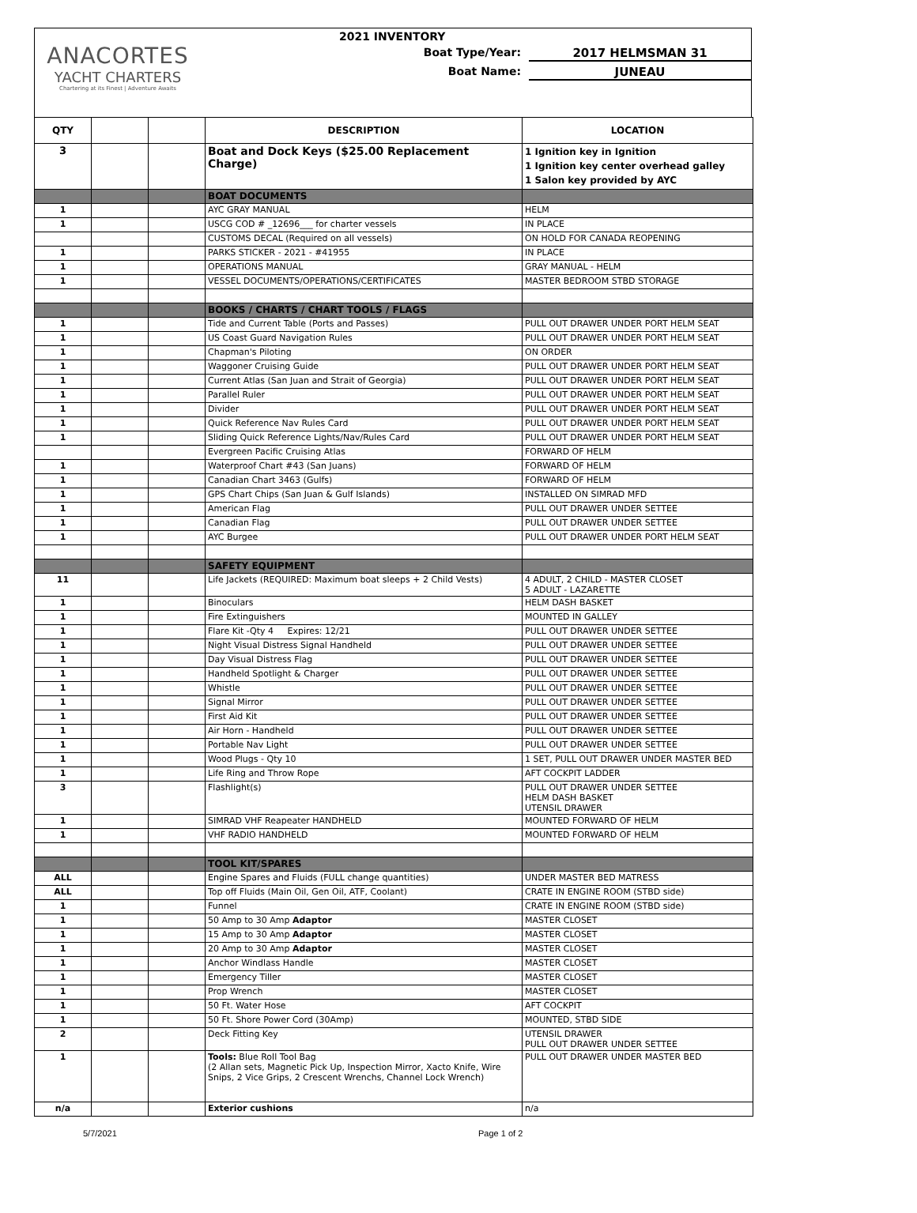ANACORTES
YACHT CHARTERS
Chartering at its Finest | Adventure Awaits
2021 INVENTORY
Boat Type/Year: 2017 HELMSMAN 31
Boat Name: JUNEAU
| QTY | | | DESCRIPTION | LOCATION |
| --- | --- | --- | --- | --- |
| 3 | | | Boat and Dock Keys ($25.00 Replacement Charge) | 1 Ignition key in Ignition 1 Ignition key center overhead galley 1 Salon key provided by AYC |
| | | | BOAT DOCUMENTS | |
| 1 | | | AYC GRAY MANUAL | HELM |
| 1 | | | USCG COD # _12696___ for charter vessels | IN PLACE |
| | | | CUSTOMS DECAL (Required on all vessels) | ON HOLD FOR CANADA REOPENING |
| 1 | | | PARKS STICKER - 2021 - #41955 | IN PLACE |
| 1 | | | OPERATIONS MANUAL | GRAY MANUAL - HELM |
| 1 | | | VESSEL DOCUMENTS/OPERATIONS/CERTIFICATES | MASTER BEDROOM STBD STORAGE |
| | | | BOOKS / CHARTS / CHART TOOLS / FLAGS | |
| 1 | | | Tide and Current Table (Ports and Passes) | PULL OUT DRAWER UNDER PORT HELM SEAT |
| 1 | | | US Coast Guard Navigation Rules | PULL OUT DRAWER UNDER PORT HELM SEAT |
| 1 | | | Chapman's Piloting | ON ORDER |
| 1 | | | Waggoner Cruising Guide | PULL OUT DRAWER UNDER PORT HELM SEAT |
| 1 | | | Current Atlas (San Juan and Strait of Georgia) | PULL OUT DRAWER UNDER PORT HELM SEAT |
| 1 | | | Parallel Ruler | PULL OUT DRAWER UNDER PORT HELM SEAT |
| 1 | | | Divider | PULL OUT DRAWER UNDER PORT HELM SEAT |
| 1 | | | Quick Reference Nav Rules Card | PULL OUT DRAWER UNDER PORT HELM SEAT |
| 1 | | | Sliding Quick Reference Lights/Nav/Rules Card | PULL OUT DRAWER UNDER PORT HELM SEAT |
| | | | Evergreen Pacific Cruising Atlas | FORWARD OF HELM |
| 1 | | | Waterproof Chart #43 (San Juans) | FORWARD OF HELM |
| 1 | | | Canadian Chart 3463 (Gulfs) | FORWARD OF HELM |
| 1 | | | GPS Chart Chips (San Juan & Gulf Islands) | INSTALLED ON SIMRAD MFD |
| 1 | | | American Flag | PULL OUT DRAWER UNDER SETTEE |
| 1 | | | Canadian Flag | PULL OUT DRAWER UNDER SETTEE |
| 1 | | | AYC Burgee | PULL OUT DRAWER UNDER PORT HELM SEAT |
| | | | SAFETY EQUIPMENT | |
| 11 | | | Life Jackets (REQUIRED: Maximum boat sleeps + 2 Child Vests) | 4 ADULT, 2 CHILD - MASTER CLOSET 5 ADULT - LAZARETTE |
| 1 | | | Binoculars | HELM DASH BASKET |
| 1 | | | Fire Extinguishers | MOUNTED IN GALLEY |
| 1 | | | Flare Kit -Qty 4 Expires: 12/21 | PULL OUT DRAWER UNDER SETTEE |
| 1 | | | Night Visual Distress Signal Handheld | PULL OUT DRAWER UNDER SETTEE |
| 1 | | | Day Visual Distress Flag | PULL OUT DRAWER UNDER SETTEE |
| 1 | | | Handheld Spotlight & Charger | PULL OUT DRAWER UNDER SETTEE |
| 1 | | | Whistle | PULL OUT DRAWER UNDER SETTEE |
| 1 | | | Signal Mirror | PULL OUT DRAWER UNDER SETTEE |
| 1 | | | First Aid Kit | PULL OUT DRAWER UNDER SETTEE |
| 1 | | | Air Horn - Handheld | PULL OUT DRAWER UNDER SETTEE |
| 1 | | | Portable Nav Light | PULL OUT DRAWER UNDER SETTEE |
| 1 | | | Wood Plugs - Qty 10 | 1 SET, PULL OUT DRAWER UNDER MASTER BED |
| 1 | | | Life Ring and Throw Rope | AFT COCKPIT LADDER |
| 3 | | | Flashlight(s) | PULL OUT DRAWER UNDER SETTEE HELM DASH BASKET UTENSIL DRAWER |
| 1 | | | SIMRAD VHF Reapeater HANDHELD | MOUNTED FORWARD OF HELM |
| 1 | | | VHF RADIO HANDHELD | MOUNTED FORWARD OF HELM |
| | | | TOOL KIT/SPARES | |
| ALL | | | Engine Spares and Fluids (FULL change quantities) | UNDER MASTER BED MATRESS |
| ALL | | | Top off Fluids (Main Oil, Gen Oil, ATF, Coolant) | CRATE IN ENGINE ROOM (STBD side) |
| 1 | | | Funnel | CRATE IN ENGINE ROOM (STBD side) |
| 1 | | | 50 Amp to 30 Amp Adaptor | MASTER CLOSET |
| 1 | | | 15 Amp to 30 Amp Adaptor | MASTER CLOSET |
| 1 | | | 20 Amp to 30 Amp Adaptor | MASTER CLOSET |
| 1 | | | Anchor Windlass Handle | MASTER CLOSET |
| 1 | | | Emergency Tiller | MASTER CLOSET |
| 1 | | | Prop Wrench | MASTER CLOSET |
| 1 | | | 50 Ft. Water Hose | AFT COCKPIT |
| 1 | | | 50 Ft. Shore Power Cord (30Amp) | MOUNTED, STBD SIDE |
| 2 | | | Deck Fitting Key | UTENSIL DRAWER PULL OUT DRAWER UNDER SETTEE |
| 1 | | | Tools: Blue Roll Tool Bag (2 Allan sets, Magnetic Pick Up, Inspection Mirror, Xacto Knife, Wire Snips, 2 Vice Grips, 2 Crescent Wrenchs, Channel Lock Wrench) | PULL OUT DRAWER UNDER MASTER BED |
| n/a | | | Exterior cushions | n/a |
5/7/2021 Page 1 of 2